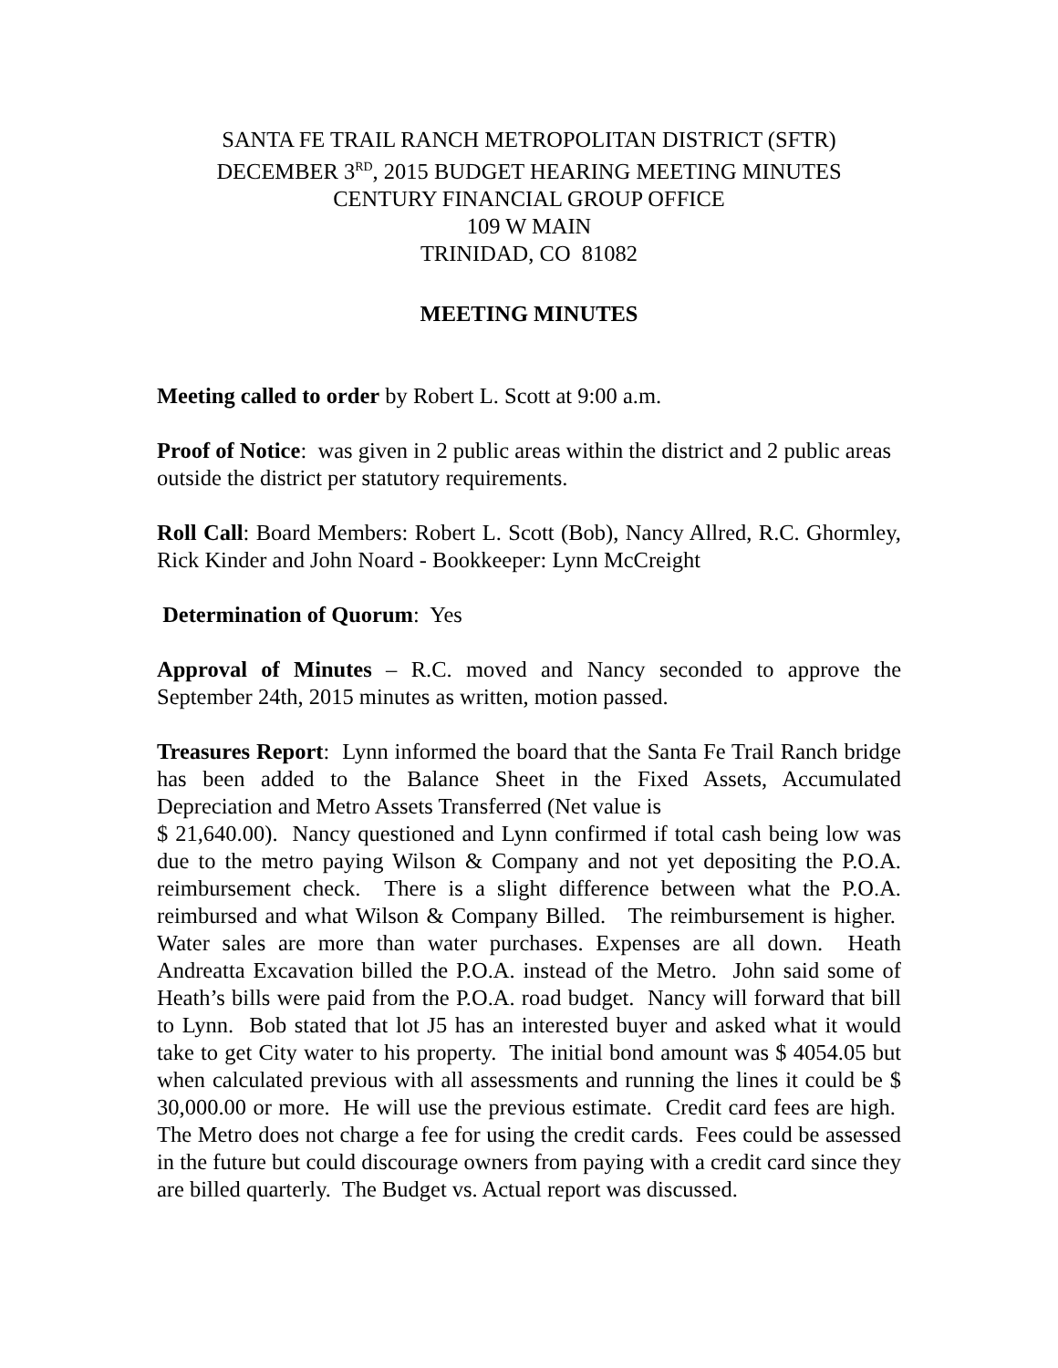SANTA FE TRAIL RANCH METROPOLITAN DISTRICT (SFTR)
DECEMBER 3<sup>RD</sup>, 2015 BUDGET HEARING MEETING MINUTES
CENTURY FINANCIAL GROUP OFFICE
109 W MAIN
TRINIDAD, CO 81082
MEETING MINUTES
Meeting called to order by Robert L. Scott at 9:00 a.m.
Proof of Notice: was given in 2 public areas within the district and 2 public areas outside the district per statutory requirements.
Roll Call: Board Members: Robert L. Scott (Bob), Nancy Allred, R.C. Ghormley, Rick Kinder and John Noard - Bookkeeper: Lynn McCreight
Determination of Quorum: Yes
Approval of Minutes – R.C. moved and Nancy seconded to approve the September 24th, 2015 minutes as written, motion passed.
Treasures Report: Lynn informed the board that the Santa Fe Trail Ranch bridge has been added to the Balance Sheet in the Fixed Assets, Accumulated Depreciation and Metro Assets Transferred (Net value is
$ 21,640.00). Nancy questioned and Lynn confirmed if total cash being low was due to the metro paying Wilson & Company and not yet depositing the P.O.A. reimbursement check. There is a slight difference between what the P.O.A. reimbursed and what Wilson & Company Billed. The reimbursement is higher. Water sales are more than water purchases. Expenses are all down. Heath Andreatta Excavation billed the P.O.A. instead of the Metro. John said some of Heath’s bills were paid from the P.O.A. road budget. Nancy will forward that bill to Lynn. Bob stated that lot J5 has an interested buyer and asked what it would take to get City water to his property. The initial bond amount was $ 4054.05 but when calculated previous with all assessments and running the lines it could be $ 30,000.00 or more. He will use the previous estimate. Credit card fees are high. The Metro does not charge a fee for using the credit cards. Fees could be assessed in the future but could discourage owners from paying with a credit card since they are billed quarterly. The Budget vs. Actual report was discussed.